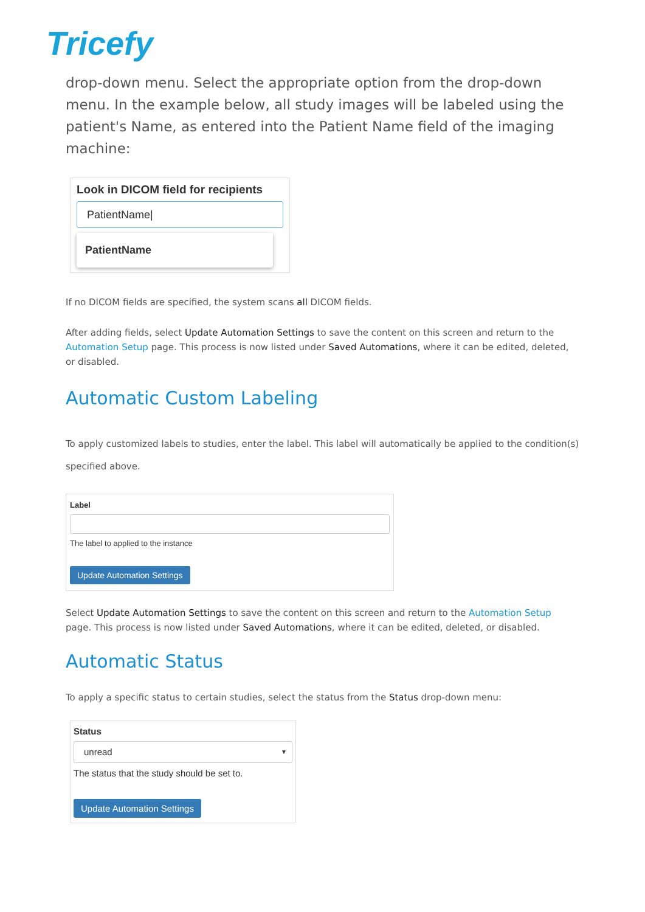Tricefy
drop-down menu. Select the appropriate option from the drop-down menu. In the example below, all study images will be labeled using the patient's Name, as entered into the Patient Name field of the imaging machine:
Look in DICOM field for recipients
PatientName|
PatientName
If no DICOM fields are specified, the system scans all DICOM fields.
After adding fields, select Update Automation Settings to save the content on this screen and return to the Automation Setup page. This process is now listed under Saved Automations, where it can be edited, deleted, or disabled.
Automatic Custom Labeling
To apply customized labels to studies, enter the label. This label will automatically be applied to the condition(s) specified above.
Label
The label to applied to the instance
Update Automation Settings
Select Update Automation Settings to save the content on this screen and return to the Automation Setup page. This process is now listed under Saved Automations, where it can be edited, deleted, or disabled.
Automatic Status
To apply a specific status to certain studies, select the status from the Status drop-down menu:
Status
unread ▼
The status that the study should be set to.
Update Automation Settings